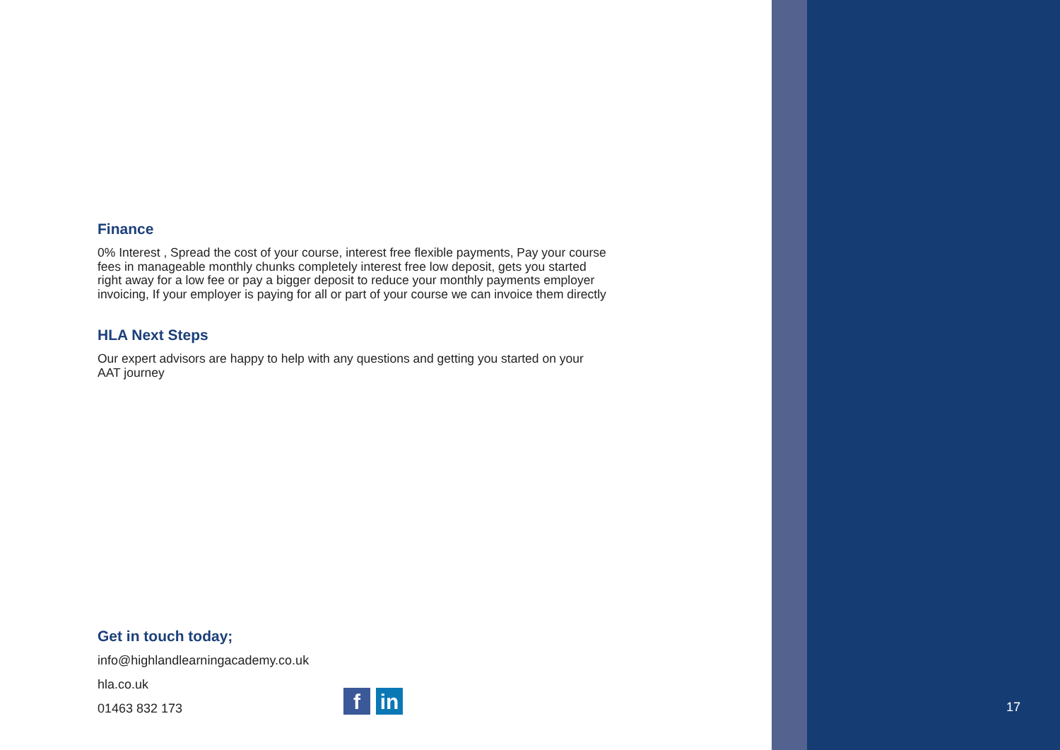Finance
0% Interest , Spread the cost of your course, interest free flexible payments, Pay your course fees in manageable monthly chunks completely interest free low deposit, gets you started right away for a low fee or pay a bigger deposit to reduce your monthly payments employer invoicing, If your employer is paying for all or part of your course we can invoice them directly
HLA Next Steps
Our expert advisors are happy to help with any questions and getting you started on your AAT journey
Get in touch today;
info@highlandlearningacademy.co.uk
hla.co.uk
01463 832 173
fin
17